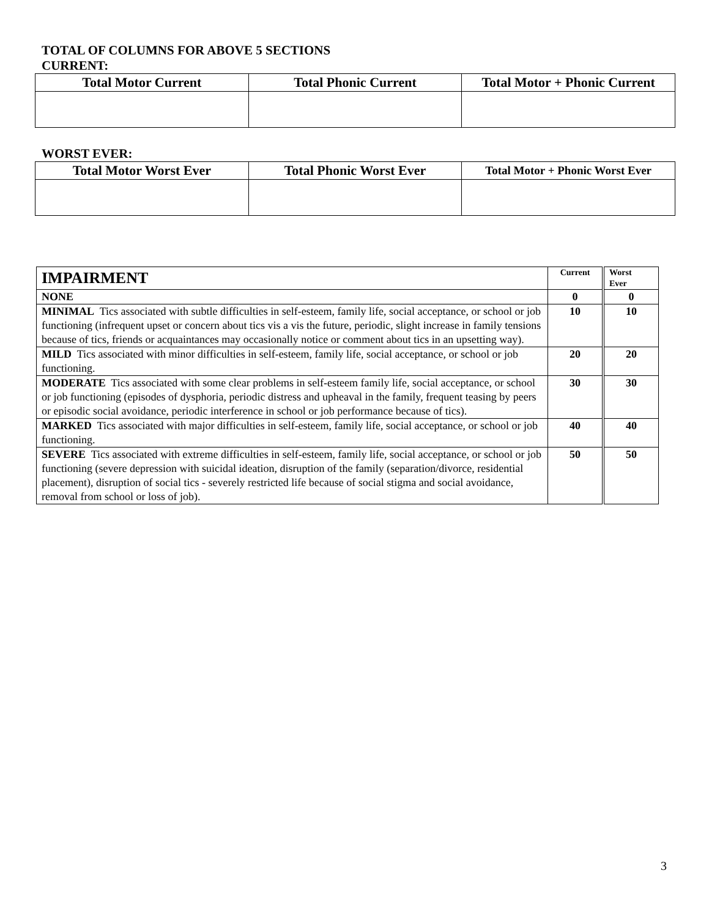TOTAL OF COLUMNS FOR ABOVE 5 SECTIONS
CURRENT:
| Total Motor Current | Total Phonic Current | Total Motor + Phonic Current |
| --- | --- | --- |
WORST EVER:
| Total Motor Worst Ever | Total Phonic Worst Ever | Total Motor + Phonic Worst Ever |
| --- | --- | --- |
| IMPAIRMENT | Current | Worst Ever |
| NONE | 0 | 0 |
| MINIMAL Tics associated with subtle difficulties in self-esteem, family life, social acceptance, or school or job functioning (infrequent upset or concern about tics vis a vis the future, periodic, slight increase in family tensions because of tics, friends or acquaintances may occasionally notice or comment about tics in an upsetting way). | 10 | 10 |
| MILD Tics associated with minor difficulties in self-esteem, family life, social acceptance, or school or job functioning. | 20 | 20 |
| MODERATE Tics associated with some clear problems in self-esteem family life, social acceptance, or school or job functioning (episodes of dysphoria, periodic distress and upheaval in the family, frequent teasing by peers or episodic social avoidance, periodic interference in school or job performance because of tics). | 30 | 30 |
| MARKED Tics associated with major difficulties in self-esteem, family life, social acceptance, or school or job functioning. | 40 | 40 |
| SEVERE Tics associated with extreme difficulties in self-esteem, family life, social acceptance, or school or job functioning (severe depression with suicidal ideation, disruption of the family (separation/divorce, residential placement), disruption of social tics - severely restricted life because of social stigma and social avoidance, removal from school or loss of job). | 50 | 50 |
3